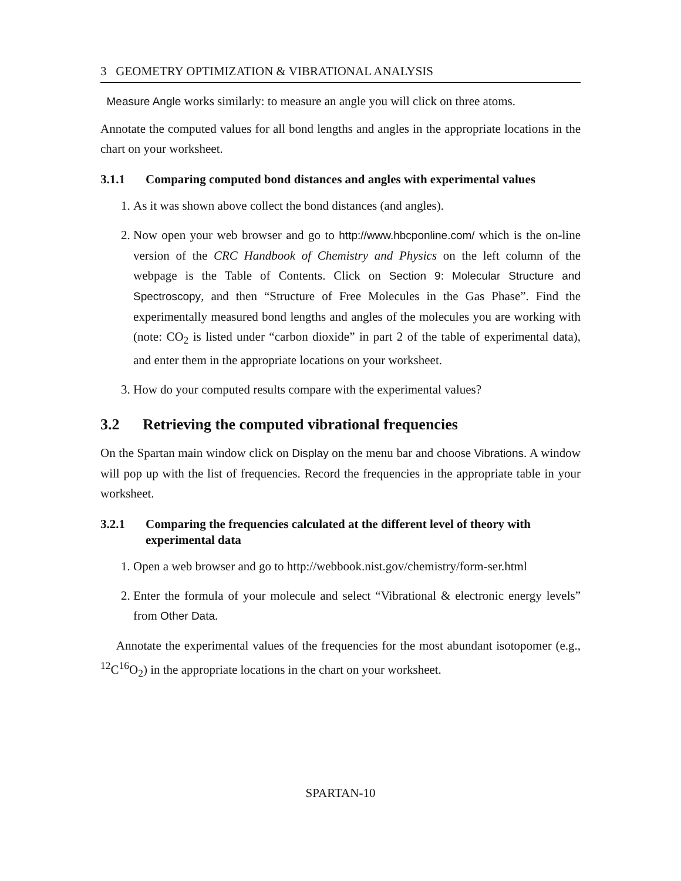3 GEOMETRY OPTIMIZATION & VIBRATIONAL ANALYSIS
Measure Angle works similarly: to measure an angle you will click on three atoms.
Annotate the computed values for all bond lengths and angles in the appropriate locations in the chart on your worksheet.
3.1.1 Comparing computed bond distances and angles with experimental values
1. As it was shown above collect the bond distances (and angles).
2. Now open your web browser and go to http://www.hbcponline.com/ which is the on-line version of the CRC Handbook of Chemistry and Physics on the left column of the webpage is the Table of Contents. Click on Section 9: Molecular Structure and Spectroscopy, and then “Structure of Free Molecules in the Gas Phase”. Find the experimentally measured bond lengths and angles of the molecules you are working with (note: CO<sub>2</sub> is listed under “carbon dioxide” in part 2 of the table of experimental data), and enter them in the appropriate locations on your worksheet.
3. How do your computed results compare with the experimental values?
3.2 Retrieving the computed vibrational frequencies
On the Spartan main window click on Display on the menu bar and choose Vibrations. A window will pop up with the list of frequencies. Record the frequencies in the appropriate table in your worksheet.
3.2.1 Comparing the frequencies calculated at the different level of theory with experimental data
1. Open a web browser and go to http://webbook.nist.gov/chemistry/form-ser.html
2. Enter the formula of your molecule and select “Vibrational & electronic energy levels” from Other Data.
Annotate the experimental values of the frequencies for the most abundant isotopomer (e.g., <sup>12</sup>C<sup>16</sup>O<sub>2</sub>) in the appropriate locations in the chart on your worksheet.
SPARTAN-10